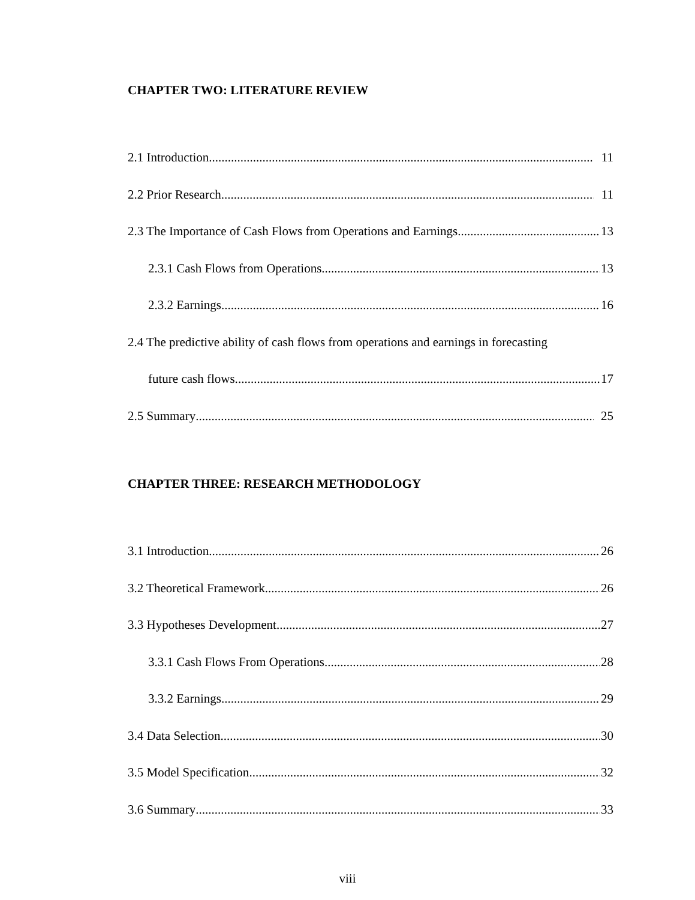CHAPTER TWO: LITERATURE REVIEW
2.1 Introduction 11
2.2 Prior Research 11
2.3 The Importance of Cash Flows from Operations and Earnings 13
2.3.1 Cash Flows from Operations 13
2.3.2 Earnings 16
2.4 The predictive ability of cash flows from operations and earnings in forecasting
future cash flows. 17
2.5 Summary 25
CHAPTER THREE: RESEARCH METHODOLOGY
3.1 Introduction 26
3.2 Theoretical Framework 26
3.3 Hypotheses Development 27
3.3.1 Cash Flows From Operations 28
3.3.2 Earnings 29
3.4 Data Selection 30
3.5 Model Specification 32
3.6 Summary 33
viii